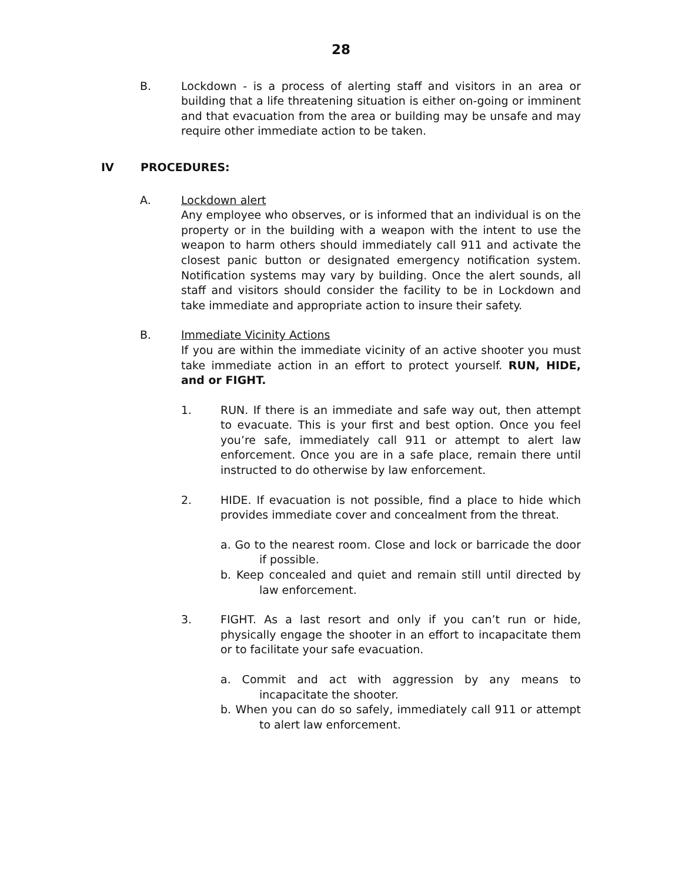28
B. Lockdown - is a process of alerting staff and visitors in an area or building that a life threatening situation is either on-going or imminent and that evacuation from the area or building may be unsafe and may require other immediate action to be taken.
IV PROCEDURES:
A. Lockdown alert
Any employee who observes, or is informed that an individual is on the property or in the building with a weapon with the intent to use the weapon to harm others should immediately call 911 and activate the closest panic button or designated emergency notification system. Notification systems may vary by building. Once the alert sounds, all staff and visitors should consider the facility to be in Lockdown and take immediate and appropriate action to insure their safety.
B. Immediate Vicinity Actions
If you are within the immediate vicinity of an active shooter you must take immediate action in an effort to protect yourself. RUN, HIDE, and or FIGHT.
1. RUN. If there is an immediate and safe way out, then attempt to evacuate. This is your first and best option. Once you feel you’re safe, immediately call 911 or attempt to alert law enforcement. Once you are in a safe place, remain there until instructed to do otherwise by law enforcement.
2. HIDE. If evacuation is not possible, find a place to hide which provides immediate cover and concealment from the threat.
a. Go to the nearest room. Close and lock or barricade the door if possible.
b. Keep concealed and quiet and remain still until directed by law enforcement.
3. FIGHT. As a last resort and only if you can’t run or hide, physically engage the shooter in an effort to incapacitate them or to facilitate your safe evacuation.
a. Commit and act with aggression by any means to incapacitate the shooter.
b. When you can do so safely, immediately call 911 or attempt to alert law enforcement.